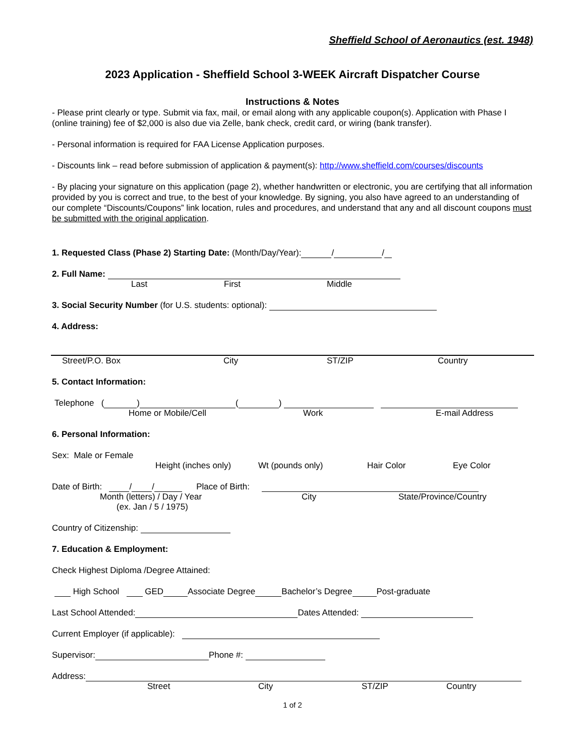Sheffield School of Aeronautics (est. 1948)
2023 Application - Sheffield School 3-WEEK Aircraft Dispatcher Course
Instructions & Notes
- Please print clearly or type. Submit via fax, mail, or email along with any applicable coupon(s). Application with Phase I (online training) fee of $2,000 is also due via Zelle, bank check, credit card, or wiring (bank transfer).
- Personal information is required for FAA License Application purposes.
- Discounts link – read before submission of application & payment(s): http://www.sheffield.com/courses/discounts
- By placing your signature on this application (page 2), whether handwritten or electronic, you are certifying that all information provided by you is correct and true, to the best of your knowledge. By signing, you also have agreed to an understanding of our complete “Discounts/Coupons” link location, rules and procedures, and understand that any and all discount coupons must be submitted with the original application.
1. Requested Class (Phase 2) Starting Date: (Month/Day/Year): / /
2. Full Name:
Last First Middle
3. Social Security Number (for U.S. students: optional):
4. Address:
Street/P.O. Box City ST/ZIP Country
5. Contact Information:
Telephone ( ) ( )
Home or Mobile/Cell Work E-mail Address
6. Personal Information:
Sex: Male or Female
Height (inches only) Wt (pounds only) Hair Color Eye Color
Date of Birth: / / Place of Birth:
Month (letters) / Day / Year
(ex. Jan / 5 / 1975) City State/Province/Country
Country of Citizenship:
7. Education & Employment:
Check Highest Diploma /Degree Attained:
High School GED Associate Degree Bachelor’s Degree Post-graduate
Last School Attended: Dates Attended:
Current Employer (if applicable):
Supervisor: Phone #:
Address:
Street City ST/ZIP Country
1 of 2